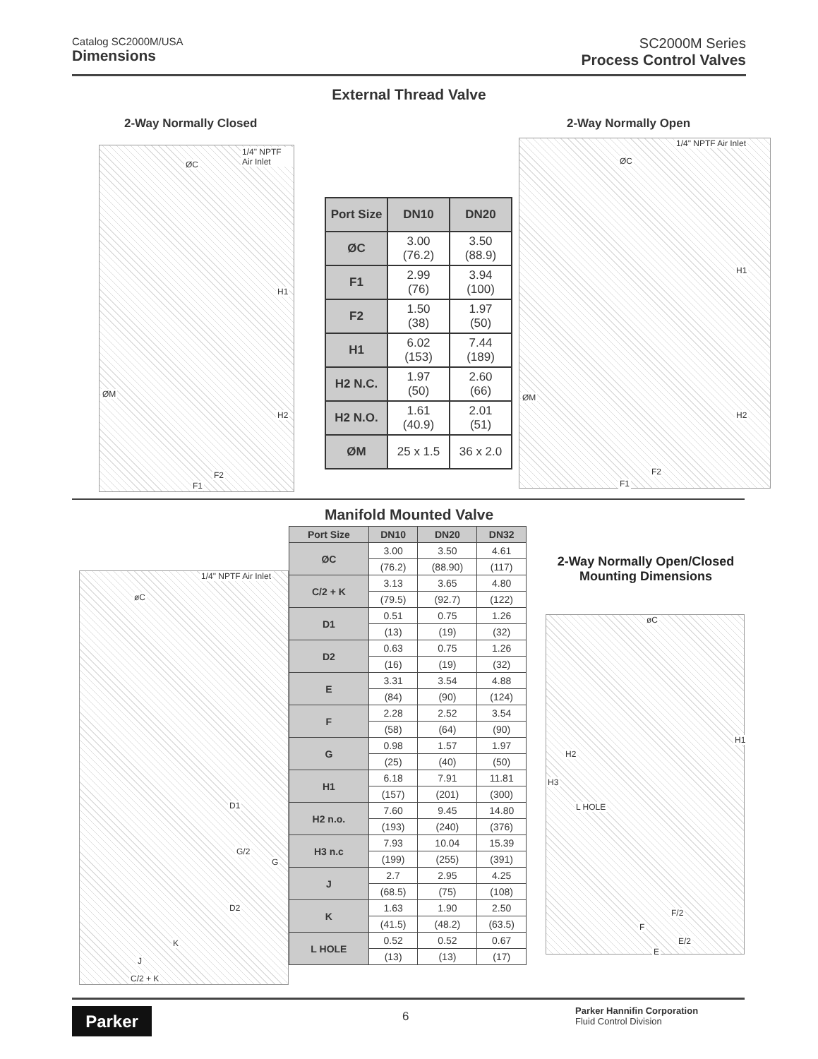Catalog SC2000M/USA
Dimensions
SC2000M Series
Process Control Valves
External Thread Valve
2-Way Normally Closed 2-Way Normally Open
1/4" NPTF Air Inlet
ØC
H1
ØM
H2
F2
F1
| Port Size | DN10 | DN20 |
| --- | --- | --- |
| ØC | 3.00 (76.2) | 3.50 (88.9) |
| F1 | 2.99 (76) | 3.94 (100) |
| F2 | 1.50 (38) | 1.97 (50) |
| H1 | 6.02 (153) | 7.44 (189) |
| H2 N.C. | 1.97 (50) | 2.60 (66) |
| H2 N.O. | 1.61 (40.9) | 2.01 (51) |
| ØM | 25 x 1.5 | 36 x 2.0 |
1/4" NPTF Air Inlet
ØC
H1
ØM
H2
F2
F1
Manifold Mounted Valve
| Port Size | DN10 | DN20 | DN32 |
| --- | --- | --- | --- |
| ØC | 3.00 | 3.50 | 4.61 |
| | (76.2) | (88.90) | (117) |
| C/2 + K | 3.13 | 3.65 | 4.80 |
| | (79.5) | (92.7) | (122) |
| D1 | 0.51 | 0.75 | 1.26 |
| | (13) | (19) | (32) |
| D2 | 0.63 | 0.75 | 1.26 |
| | (16) | (19) | (32) |
| E | 3.31 | 3.54 | 4.88 |
| | (84) | (90) | (124) |
| F | 2.28 | 2.52 | 3.54 |
| | (58) | (64) | (90) |
| G | 0.98 | 1.57 | 1.97 |
| | (25) | (40) | (50) |
| H1 | 6.18 | 7.91 | 11.81 |
| | (157) | (201) | (300) |
| H2 n.o. | 7.60 | 9.45 | 14.80 |
| | (193) | (240) | (376) |
| H3 n.c | 7.93 | 10.04 | 15.39 |
| | (199) | (255) | (391) |
| J | 2.7 | 2.95 | 4.25 |
| | (68.5) | (75) | (108) |
| K | 1.63 | 1.90 | 2.50 |
| | (41.5) | (48.2) | (63.5) |
| L HOLE | 0.52 | 0.52 | 0.67 |
| | (13) | (13) | (17) |
1/4" NPTF Air Inlet
øC
D1
G/2
G
D2
K
J
C/2 + K
2-Way Normally Open/Closed
Mounting Dimensions
øC
H1
H2
H3
L HOLE
F/2
F
E/2
E
Parker 6
Parker Hannifin Corporation
Fluid Control Division